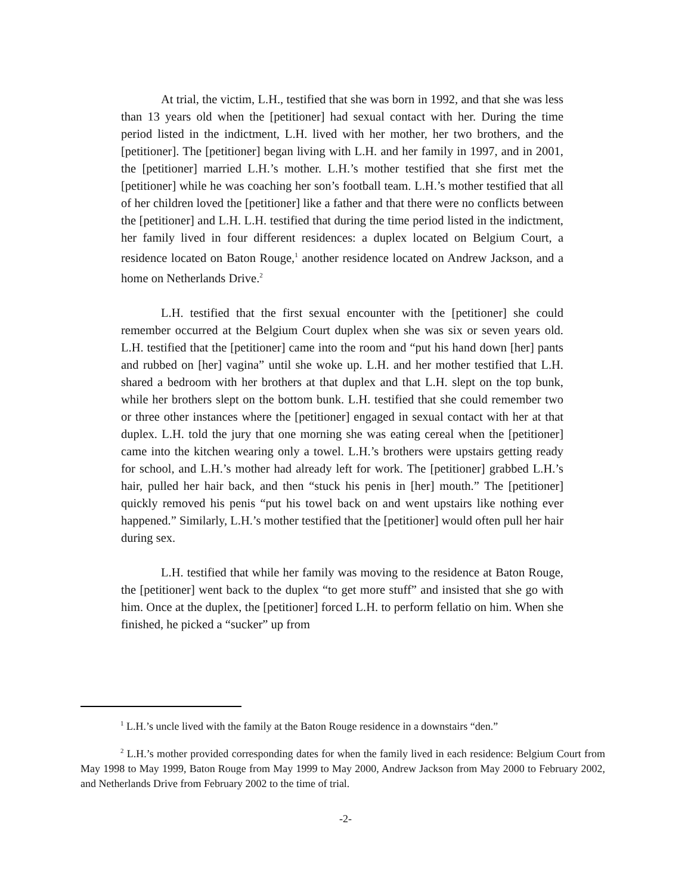At trial, the victim, L.H., testified that she was born in 1992, and that she was less than 13 years old when the [petitioner] had sexual contact with her. During the time period listed in the indictment, L.H. lived with her mother, her two brothers, and the [petitioner]. The [petitioner] began living with L.H. and her family in 1997, and in 2001, the [petitioner] married L.H.’s mother. L.H.’s mother testified that she first met the [petitioner] while he was coaching her son’s football team. L.H.’s mother testified that all of her children loved the [petitioner] like a father and that there were no conflicts between the [petitioner] and L.H. L.H. testified that during the time period listed in the indictment, her family lived in four different residences: a duplex located on Belgium Court, a residence located on Baton Rouge,<sup>1</sup> another residence located on Andrew Jackson, and a home on Netherlands Drive.<sup>2</sup>
L.H. testified that the first sexual encounter with the [petitioner] she could remember occurred at the Belgium Court duplex when she was six or seven years old. L.H. testified that the [petitioner] came into the room and “put his hand down [her] pants and rubbed on [her] vagina” until she woke up. L.H. and her mother testified that L.H. shared a bedroom with her brothers at that duplex and that L.H. slept on the top bunk, while her brothers slept on the bottom bunk. L.H. testified that she could remember two or three other instances where the [petitioner] engaged in sexual contact with her at that duplex. L.H. told the jury that one morning she was eating cereal when the [petitioner] came into the kitchen wearing only a towel. L.H.’s brothers were upstairs getting ready for school, and L.H.’s mother had already left for work. The [petitioner] grabbed L.H.’s hair, pulled her hair back, and then “stuck his penis in [her] mouth.” The [petitioner] quickly removed his penis “put his towel back on and went upstairs like nothing ever happened.” Similarly, L.H.’s mother testified that the [petitioner] would often pull her hair during sex.
L.H. testified that while her family was moving to the residence at Baton Rouge, the [petitioner] went back to the duplex “to get more stuff” and insisted that she go with him. Once at the duplex, the [petitioner] forced L.H. to perform fellatio on him. When she finished, he picked a “sucker” up from
<sup>1</sup> L.H.’s uncle lived with the family at the Baton Rouge residence in a downstairs “den.”
<sup>2</sup> L.H.’s mother provided corresponding dates for when the family lived in each residence: Belgium Court from May 1998 to May 1999, Baton Rouge from May 1999 to May 2000, Andrew Jackson from May 2000 to February 2002, and Netherlands Drive from February 2002 to the time of trial.
-2-